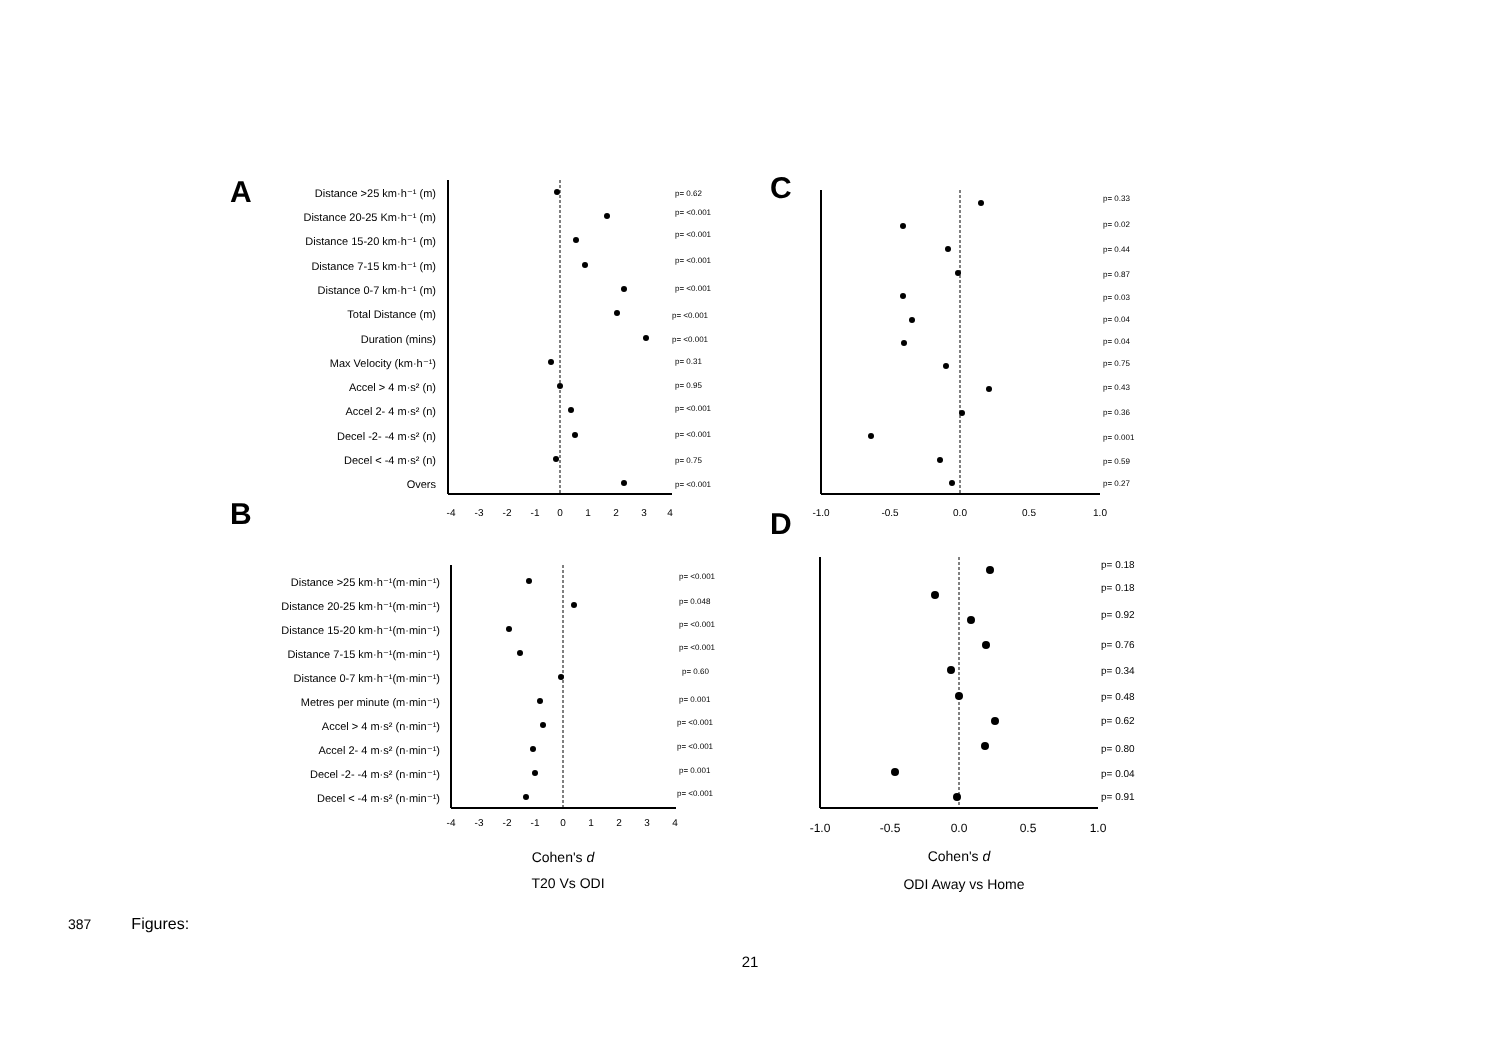A
B
C
D
Distance >25 km·h⁻¹ (m)
Distance 20-25 Km·h⁻¹ (m)
Distance 15-20 km·h⁻¹ (m)
Distance 7-15 km·h⁻¹ (m)
Distance 0-7 km·h⁻¹ (m)
Total Distance (m)
Duration (mins)
Max Velocity (km·h⁻¹)
Accel > 4 m·s² (n)
Accel 2- 4 m·s² (n)
Decel -2- -4 m·s² (n)
Decel < -4 m·s² (n)
Overs
p= 0.62
p= <0.001
p= <0.001
p= <0.001
p= <0.001
p= <0.001
p= <0.001
p= 0.31
p= 0.95
p= <0.001
p= <0.001
p= 0.75
p= <0.001
-4
-3
-2
-1
0
1
2
3
4
Distance >25 km·h⁻¹(m·min⁻¹)
Distance 20-25 km·h⁻¹(m·min⁻¹)
Distance 15-20 km·h⁻¹(m·min⁻¹)
Distance 7-15 km·h⁻¹(m·min⁻¹)
Distance 0-7 km·h⁻¹(m·min⁻¹)
Metres per minute (m·min⁻¹)
Accel > 4 m·s² (n·min⁻¹)
Accel 2- 4 m·s² (n·min⁻¹)
Decel -2- -4 m·s² (n·min⁻¹)
Decel < -4 m·s² (n·min⁻¹)
p= <0.001
p= 0.048
p= <0.001
p= <0.001
p= 0.60
p= 0.001
p= <0.001
p= <0.001
p= 0.001
p= <0.001
-4
-3
-2
-1
0
1
2
3
4
Cohen's d
T20 Vs ODI
p= 0.33
p= 0.02
p= 0.44
p= 0.87
p= 0.03
p= 0.04
p= 0.04
p= 0.75
p= 0.43
p= 0.36
p= 0.001
p= 0.59
p= 0.27
-1.0
-0.5
0.0
0.5
1.0
p= 0.18
p= 0.18
p= 0.92
p= 0.76
p= 0.34
p= 0.48
p= 0.62
p= 0.80
p= 0.04
p= 0.91
-1.0
-0.5
0.0
0.5
1.0
Cohen's d
ODI Away vs Home
387 Figures:
21